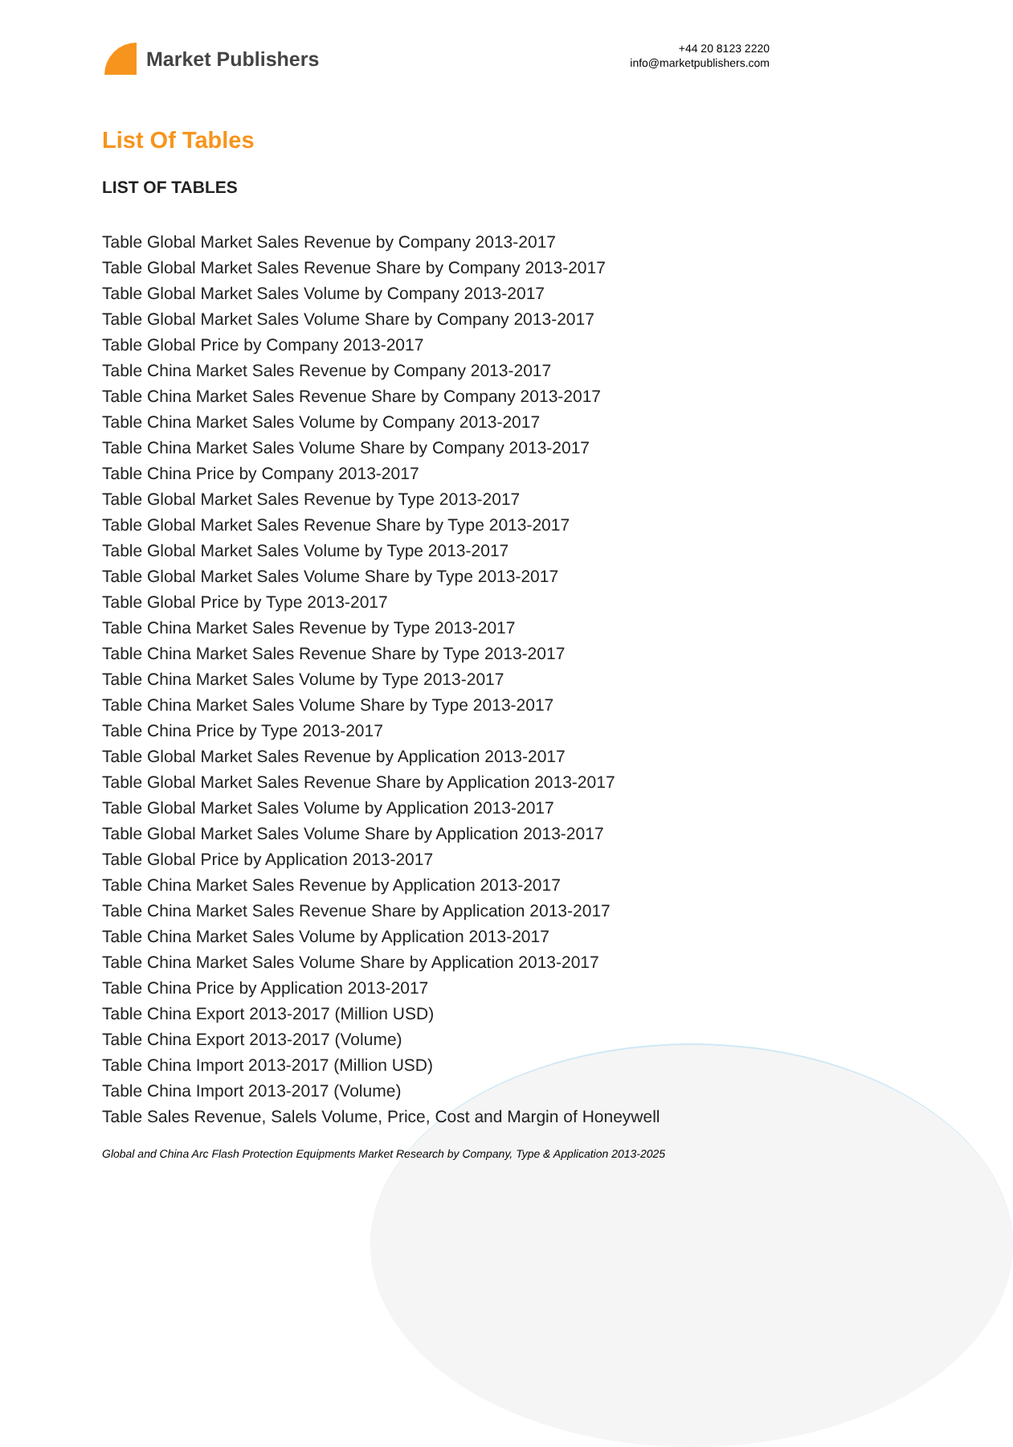Market Publishers
+44 20 8123 2220
info@marketpublishers.com
List Of Tables
LIST OF TABLES
Table Global Market Sales Revenue by Company 2013-2017
Table Global Market Sales Revenue Share by Company 2013-2017
Table Global Market Sales Volume by Company 2013-2017
Table Global Market Sales Volume Share by Company 2013-2017
Table Global Price by Company 2013-2017
Table China Market Sales Revenue by Company 2013-2017
Table China Market Sales Revenue Share by Company 2013-2017
Table China Market Sales Volume by Company 2013-2017
Table China Market Sales Volume Share by Company 2013-2017
Table China Price by Company 2013-2017
Table Global Market Sales Revenue by Type 2013-2017
Table Global Market Sales Revenue Share by Type 2013-2017
Table Global Market Sales Volume by Type 2013-2017
Table Global Market Sales Volume Share by Type 2013-2017
Table Global Price by Type 2013-2017
Table China Market Sales Revenue by Type 2013-2017
Table China Market Sales Revenue Share by Type 2013-2017
Table China Market Sales Volume by Type 2013-2017
Table China Market Sales Volume Share by Type 2013-2017
Table China Price by Type 2013-2017
Table Global Market Sales Revenue by Application 2013-2017
Table Global Market Sales Revenue Share by Application 2013-2017
Table Global Market Sales Volume by Application 2013-2017
Table Global Market Sales Volume Share by Application 2013-2017
Table Global Price by Application 2013-2017
Table China Market Sales Revenue by Application 2013-2017
Table China Market Sales Revenue Share by Application 2013-2017
Table China Market Sales Volume by Application 2013-2017
Table China Market Sales Volume Share by Application 2013-2017
Table China Price by Application 2013-2017
Table China Export 2013-2017 (Million USD)
Table China Export 2013-2017 (Volume)
Table China Import 2013-2017 (Million USD)
Table China Import 2013-2017 (Volume)
Table Sales Revenue, Salels Volume, Price, Cost and Margin of Honeywell
Global and China Arc Flash Protection Equipments Market Research by Company, Type & Application 2013-2025